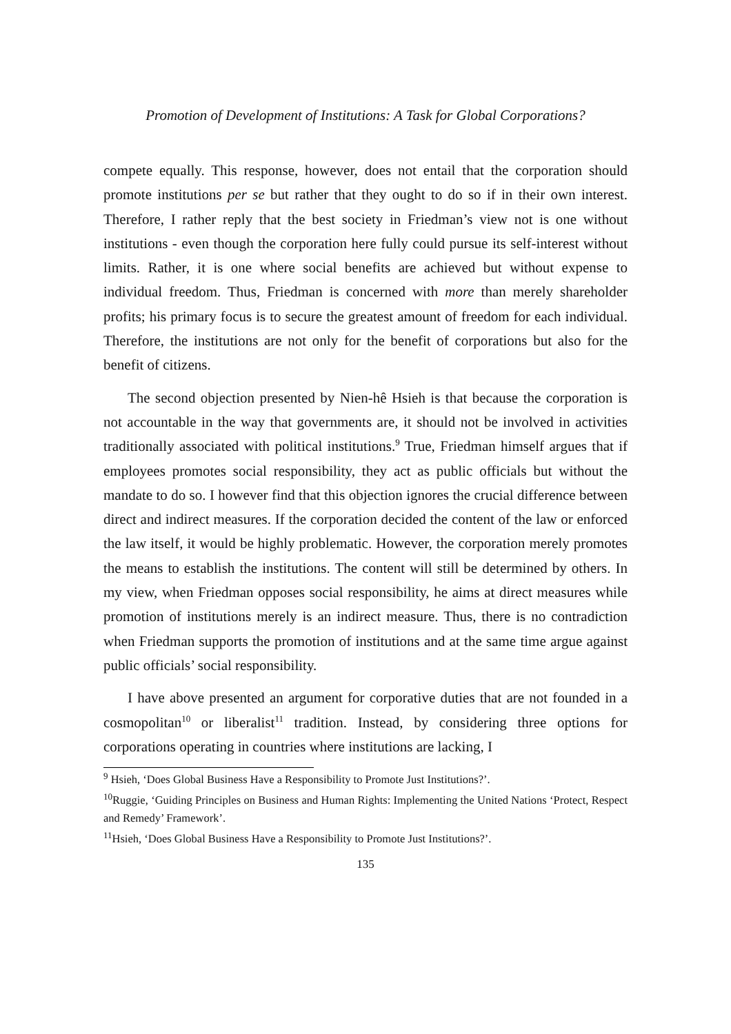Promotion of Development of Institutions: A Task for Global Corporations?
compete equally. This response, however, does not entail that the corporation should promote institutions per se but rather that they ought to do so if in their own interest. Therefore, I rather reply that the best society in Friedman’s view not is one without institutions - even though the corporation here fully could pursue its self-interest without limits. Rather, it is one where social benefits are achieved but without expense to individual freedom. Thus, Friedman is concerned with more than merely shareholder profits; his primary focus is to secure the greatest amount of freedom for each individual. Therefore, the institutions are not only for the benefit of corporations but also for the benefit of citizens.
The second objection presented by Nien-hê Hsieh is that because the corporation is not accountable in the way that governments are, it should not be involved in activities traditionally associated with political institutions.<sup>9</sup> True, Friedman himself argues that if employees promotes social responsibility, they act as public officials but without the mandate to do so. I however find that this objection ignores the crucial difference between direct and indirect measures. If the corporation decided the content of the law or enforced the law itself, it would be highly problematic. However, the corporation merely promotes the means to establish the institutions. The content will still be determined by others. In my view, when Friedman opposes social responsibility, he aims at direct measures while promotion of institutions merely is an indirect measure. Thus, there is no contradiction when Friedman supports the promotion of institutions and at the same time argue against public officials’ social responsibility.
I have above presented an argument for corporative duties that are not founded in a cosmopolitan<sup>10</sup> or liberalist<sup>11</sup> tradition. Instead, by considering three options for corporations operating in countries where institutions are lacking, I
<sup>9</sup> Hsieh, ‘Does Global Business Have a Responsibility to Promote Just Institutions?’.
<sup>10</sup> Ruggie, ‘Guiding Principles on Business and Human Rights: Implementing the United Nations ‘Protect, Respect and Remedy’ Framework’.
<sup>11</sup> Hsieh, ‘Does Global Business Have a Responsibility to Promote Just Institutions?’.
135